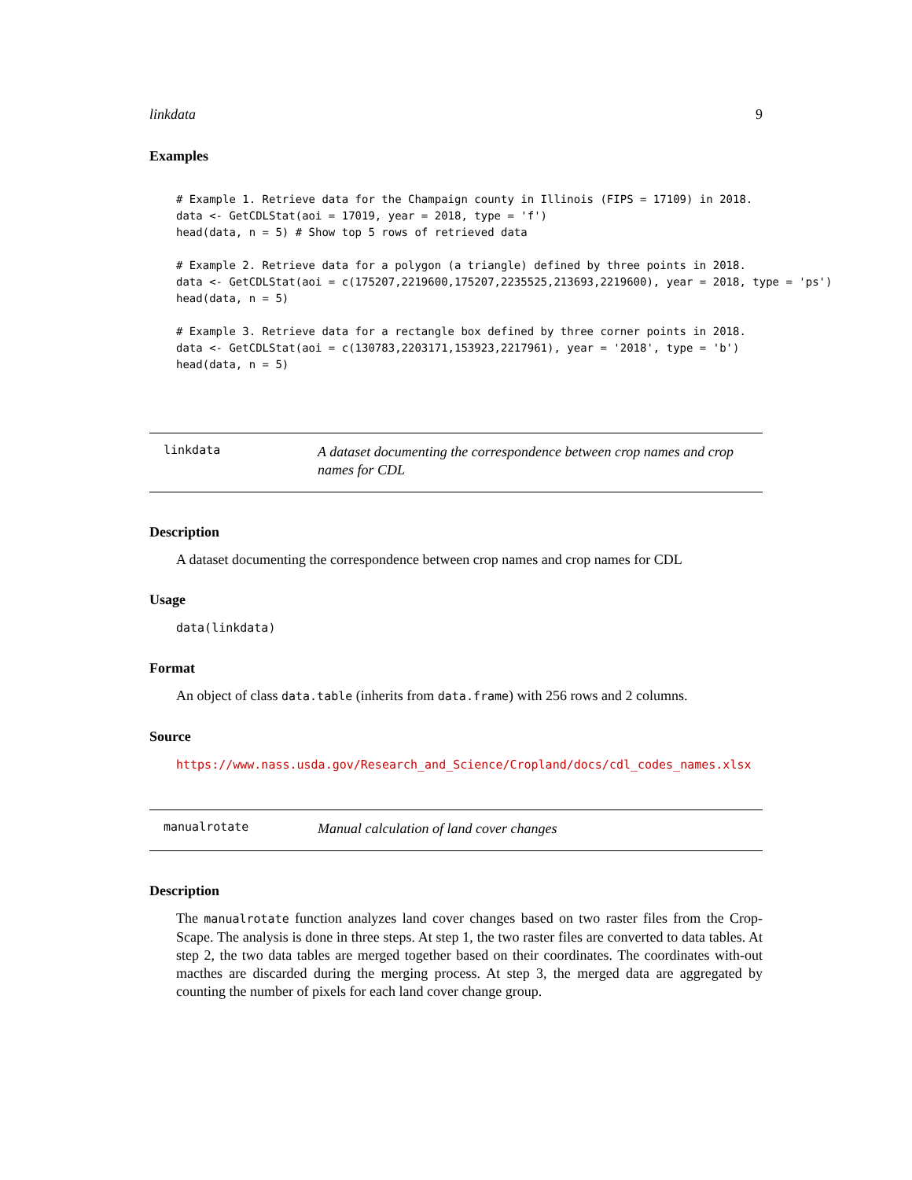linkdata 9
Examples
# Example 1. Retrieve data for the Champaign county in Illinois (FIPS = 17109) in 2018.
data <- GetCDLStat(aoi = 17019, year = 2018, type = 'f')
head(data, n = 5) # Show top 5 rows of retrieved data

# Example 2. Retrieve data for a polygon (a triangle) defined by three points in 2018.
data <- GetCDLStat(aoi = c(175207,2219600,175207,2235525,213693,2219600), year = 2018, type = 'ps')
head(data, n = 5)

# Example 3. Retrieve data for a rectangle box defined by three corner points in 2018.
data <- GetCDLStat(aoi = c(130783,2203171,153923,2217961), year = '2018', type = 'b')
head(data, n = 5)
linkdata
A dataset documenting the correspondence between crop names and crop names for CDL
Description
A dataset documenting the correspondence between crop names and crop names for CDL
Usage
data(linkdata)
Format
An object of class data.table (inherits from data.frame) with 256 rows and 2 columns.
Source
https://www.nass.usda.gov/Research_and_Science/Cropland/docs/cdl_codes_names.xlsx
manualrotate
Manual calculation of land cover changes
Description
The manualrotate function analyzes land cover changes based on two raster files from the Crop-Scape. The analysis is done in three steps. At step 1, the two raster files are converted to data tables. At step 2, the two data tables are merged together based on their coordinates. The coordinates with-out macthes are discarded during the merging process. At step 3, the merged data are aggregated by counting the number of pixels for each land cover change group.